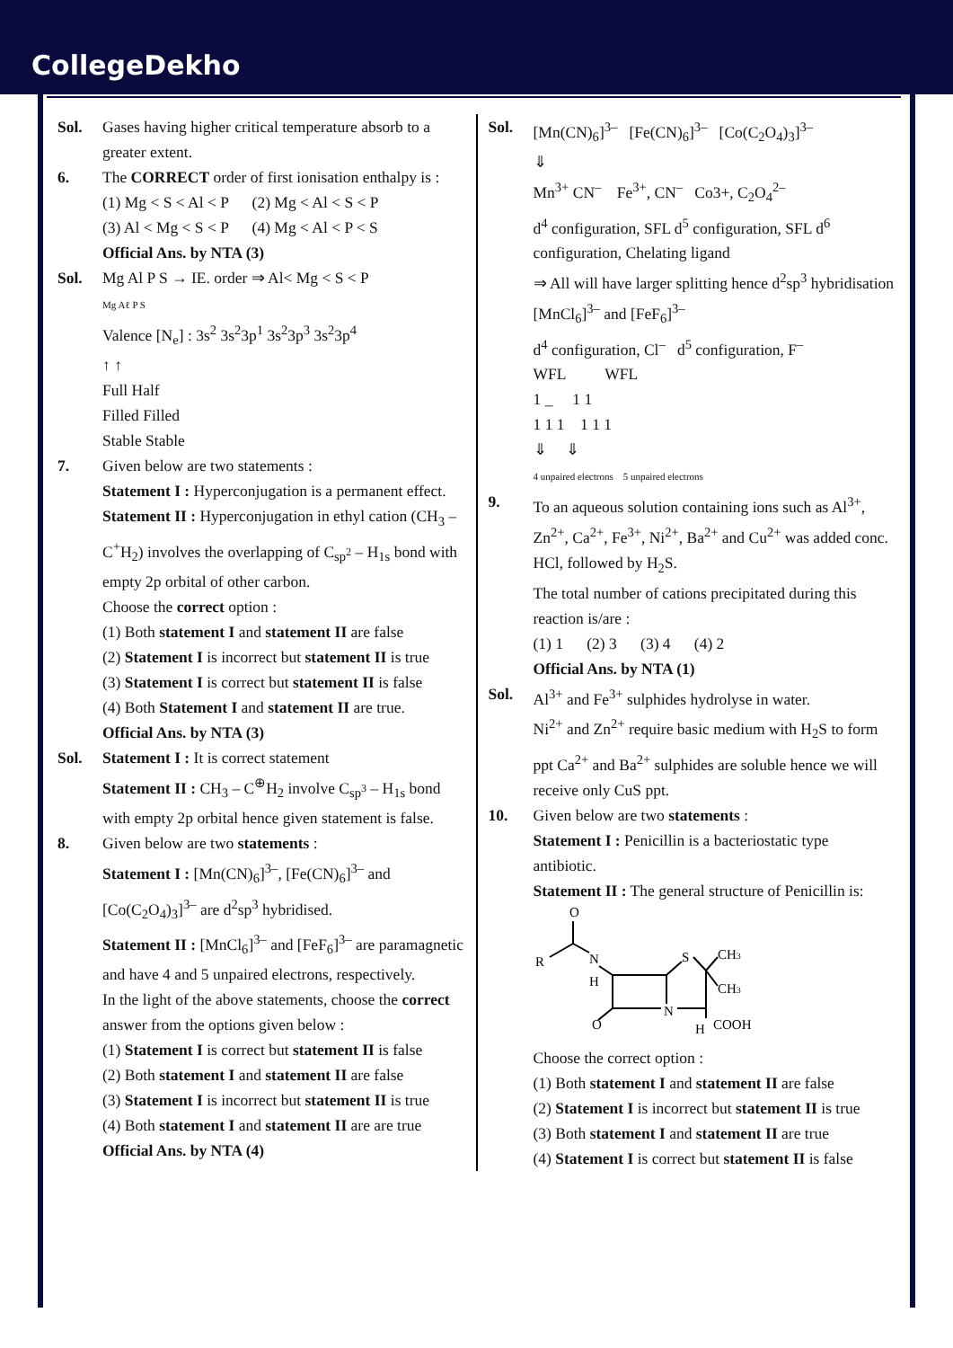CollegeDekho
Sol. Gases having higher critical temperature absorb to a greater extent.
6. The CORRECT order of first ionisation enthalpy is :
(1) Mg < S < Al < P (2) Mg < Al < S < P
(3) Al < Mg < S < P (4) Mg < Al < P < S
Official Ans. by NTA (3)
Sol. Mg Al P S → IE. order ⇒ Al< Mg < S < P
Mg Aℓ P S
Valence [N<sub>e</sub>] : 3s<sup>2</sup> 3s<sup>2</sup>3p<sup>1</sup> 3s<sup>2</sup>3p<sup>3</sup> 3s<sup>2</sup>3p<sup>4</sup>
↑ ↑
Full Half
Filled Filled
Stable Stable
7. Given below are two statements :
Statement I : Hyperconjugation is a permanent effect.
Statement II : Hyperconjugation in ethyl cation (CH<sub>3</sub> – C<sup>+</sup>H<sub>2</sub>) involves the overlapping of C<sub>sp<sup>2</sup></sub> – H<sub>1s</sub> bond with empty 2p orbital of other carbon.
Choose the correct option :
(1) Both statement I and statement II are false
(2) Statement I is incorrect but statement II is true
(3) Statement I is correct but statement II is false
(4) Both Statement I and statement II are true.
Official Ans. by NTA (3)
Sol. Statement I : It is correct statement
Statement II : CH<sub>3</sub> – C<sup>⊕</sup>H<sub>2</sub> involve C<sub>sp<sup>3</sup></sub> – H<sub>1s</sub> bond with empty 2p orbital hence given statement is false.
8. Given below are two statements :
Statement I : [Mn(CN)<sub>6</sub>]<sup>3–</sup>, [Fe(CN)<sub>6</sub>]<sup>3–</sup> and [Co(C<sub>2</sub>O<sub>4</sub>)<sub>3</sub>]<sup>3–</sup> are d<sup>2</sup>sp<sup>3</sup> hybridised.
Statement II : [MnCl<sub>6</sub>]<sup>3–</sup> and [FeF<sub>6</sub>]<sup>3–</sup> are paramagnetic and have 4 and 5 unpaired electrons, respectively.
In the light of the above statements, choose the correct answer from the options given below :
(1) Statement I is correct but statement II is false
(2) Both statement I and statement II are false
(3) Statement I is incorrect but statement II is true
(4) Both statement I and statement II are are true
Official Ans. by NTA (4)
Sol. [Mn(CN)<sub>6</sub>]<sup>3–</sup> [Fe(CN)<sub>6</sub>]<sup>3–</sup> [Co(C<sub>2</sub>O<sub>4</sub>)<sub>3</sub>]<sup>3–</sup>
⇓
Mn<sup>3+</sup> CN<sup>–</sup> Fe<sup>3+</sup>, CN<sup>–</sup> Co3+, C<sub>2</sub>O<sub>4</sub><sup>2–</sup>
d<sup>4</sup> configuration, SFL d<sup>5</sup> configuration, SFL d<sup>6</sup> configuration, Chelating ligand
⇒ All will have larger splitting hence d<sup>2</sup>sp<sup>3</sup> hybridisation
[MnCl<sub>6</sub>]<sup>3–</sup> and [FeF<sub>6</sub>]<sup>3–</sup>
d<sup>4</sup> configuration, Cl<sup>–</sup> d<sup>5</sup> configuration, F<sup>–</sup>
WFL WFL
1 _ 1 1
1 1 1 1 1 1
⇓ ⇓
4 unpaired electrons 5 unpaired electrons
9. To an aqueous solution containing ions such as Al<sup>3+</sup>, Zn<sup>2+</sup>, Ca<sup>2+</sup>, Fe<sup>3+</sup>, Ni<sup>2+</sup>, Ba<sup>2+</sup> and Cu<sup>2+</sup> was added conc. HCl, followed by H<sub>2</sub>S.
The total number of cations precipitated during this reaction is/are :
(1) 1 (2) 3 (3) 4 (4) 2
Official Ans. by NTA (1)
Sol. Al<sup>3+</sup> and Fe<sup>3+</sup> sulphides hydrolyse in water.
Ni<sup>2+</sup> and Zn<sup>2+</sup> require basic medium with H<sub>2</sub>S to form ppt Ca<sup>2+</sup> and Ba<sup>2+</sup> sulphides are soluble hence we will receive only CuS ppt.
10. Given below are two statements :
Statement I : Penicillin is a bacteriostatic type antibiotic.
Statement II : The general structure of Penicillin is:
O
R
N
H
S
CH3
CH3
N
O
H
COOH
Choose the correct option :
(1) Both statement I and statement II are false
(2) Statement I is incorrect but statement II is true
(3) Both statement I and statement II are true
(4) Statement I is correct but statement II is false